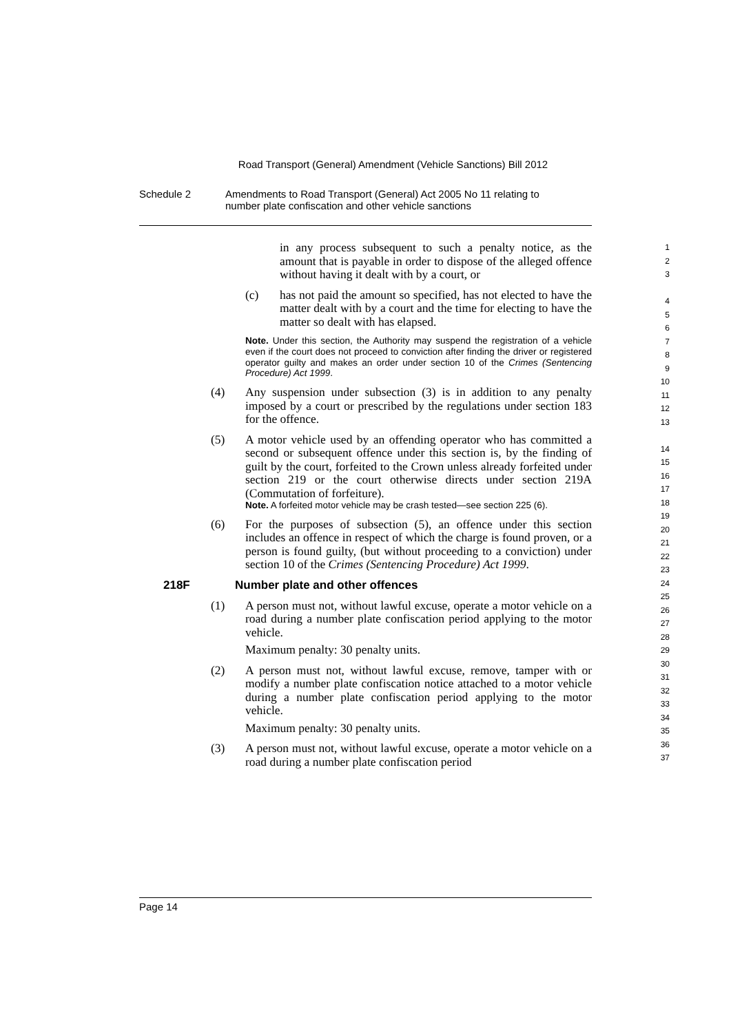Road Transport (General) Amendment (Vehicle Sanctions) Bill 2012
Schedule 2 Amendments to Road Transport (General) Act 2005 No 11 relating to
number plate confiscation and other vehicle sanctions
in any process subsequent to such a penalty notice, as the amount that is payable in order to dispose of the alleged offence without having it dealt with by a court, or
(c) has not paid the amount so specified, has not elected to have the matter dealt with by a court and the time for electing to have the matter so dealt with has elapsed.
Note. Under this section, the Authority may suspend the registration of a vehicle even if the court does not proceed to conviction after finding the driver or registered operator guilty and makes an order under section 10 of the Crimes (Sentencing Procedure) Act 1999.
(4) Any suspension under subsection (3) is in addition to any penalty imposed by a court or prescribed by the regulations under section 183 for the offence.
(5) A motor vehicle used by an offending operator who has committed a second or subsequent offence under this section is, by the finding of guilt by the court, forfeited to the Crown unless already forfeited under section 219 or the court otherwise directs under section 219A (Commutation of forfeiture).
Note. A forfeited motor vehicle may be crash tested—see section 225 (6).
(6) For the purposes of subsection (5), an offence under this section includes an offence in respect of which the charge is found proven, or a person is found guilty, (but without proceeding to a conviction) under section 10 of the Crimes (Sentencing Procedure) Act 1999.
218F Number plate and other offences
(1) A person must not, without lawful excuse, operate a motor vehicle on a road during a number plate confiscation period applying to the motor vehicle.
Maximum penalty: 30 penalty units.
(2) A person must not, without lawful excuse, remove, tamper with or modify a number plate confiscation notice attached to a motor vehicle during a number plate confiscation period applying to the motor vehicle.
Maximum penalty: 30 penalty units.
(3) A person must not, without lawful excuse, operate a motor vehicle on a road during a number plate confiscation period
1
2
3
4
5
6
7
8
9
10
11
12
13
14
15
16
17
18
19
20
21
22
23
24
25
26
27
28
29
30
31
32
33
34
35
36
37
Page 14